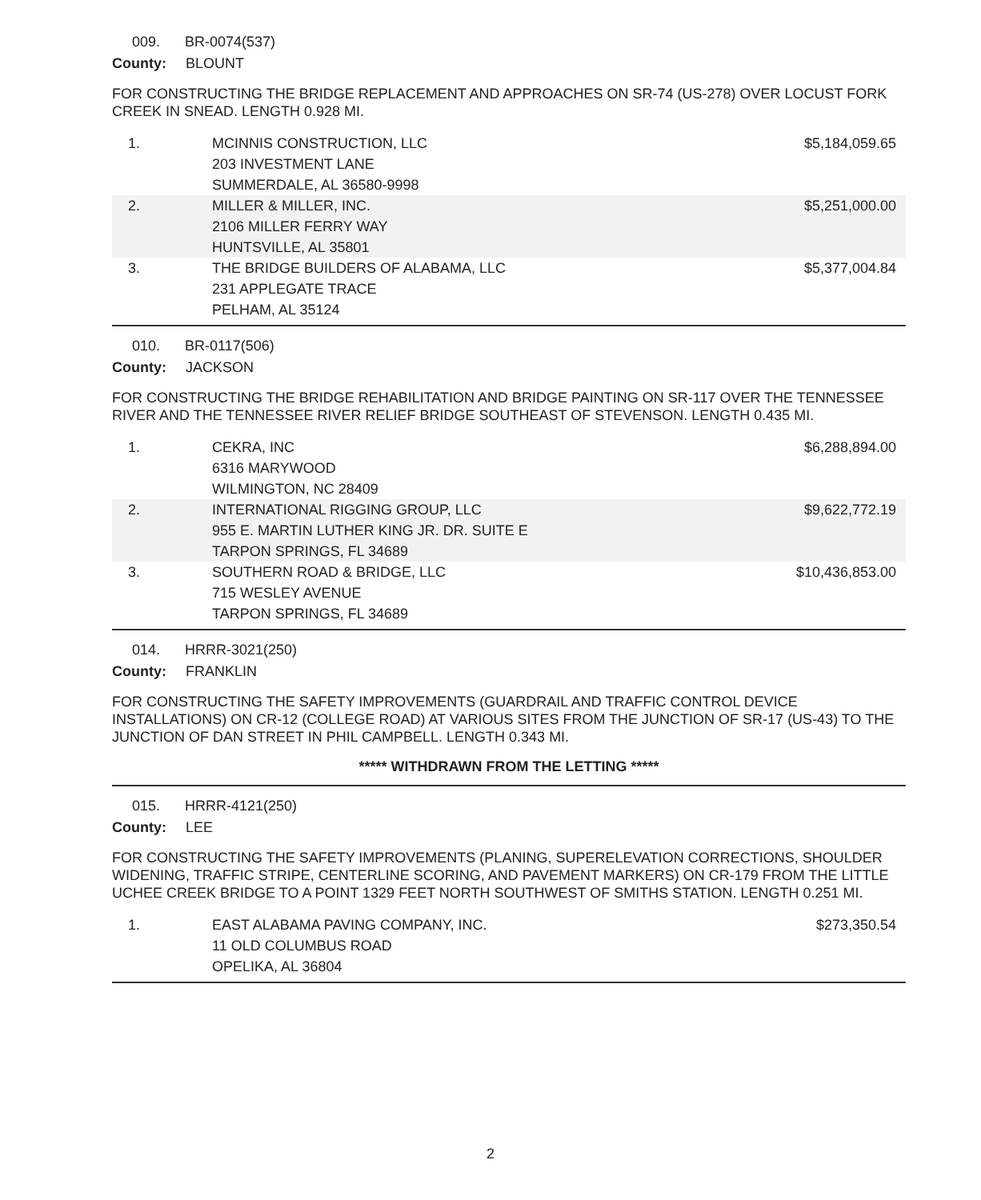009. BR-0074(537)
County: BLOUNT
FOR CONSTRUCTING THE BRIDGE REPLACEMENT AND APPROACHES ON SR-74 (US-278) OVER LOCUST FORK CREEK IN SNEAD. LENGTH 0.928 MI.
| 1. | MCINNIS CONSTRUCTION, LLC 203 INVESTMENT LANE SUMMERDALE, AL 36580-9998 | $5,184,059.65 |
| 2. | MILLER & MILLER, INC. 2106 MILLER FERRY WAY HUNTSVILLE, AL 35801 | $5,251,000.00 |
| 3. | THE BRIDGE BUILDERS OF ALABAMA, LLC 231 APPLEGATE TRACE PELHAM, AL 35124 | $5,377,004.84 |
010. BR-0117(506)
County: JACKSON
FOR CONSTRUCTING THE BRIDGE REHABILITATION AND BRIDGE PAINTING ON SR-117 OVER THE TENNESSEE RIVER AND THE TENNESSEE RIVER RELIEF BRIDGE SOUTHEAST OF STEVENSON. LENGTH 0.435 MI.
| 1. | CEKRA, INC 6316 MARYWOOD WILMINGTON, NC 28409 | $6,288,894.00 |
| 2. | INTERNATIONAL RIGGING GROUP, LLC 955 E. MARTIN LUTHER KING JR. DR. SUITE E TARPON SPRINGS, FL 34689 | $9,622,772.19 |
| 3. | SOUTHERN ROAD & BRIDGE, LLC 715 WESLEY AVENUE TARPON SPRINGS, FL 34689 | $10,436,853.00 |
014. HRRR-3021(250)
County: FRANKLIN
FOR CONSTRUCTING THE SAFETY IMPROVEMENTS (GUARDRAIL AND TRAFFIC CONTROL DEVICE INSTALLATIONS) ON CR-12 (COLLEGE ROAD) AT VARIOUS SITES FROM THE JUNCTION OF SR-17 (US-43) TO THE JUNCTION OF DAN STREET IN PHIL CAMPBELL. LENGTH 0.343 MI.
***** WITHDRAWN FROM THE LETTING *****
015. HRRR-4121(250)
County: LEE
FOR CONSTRUCTING THE SAFETY IMPROVEMENTS (PLANING, SUPERELEVATION CORRECTIONS, SHOULDER WIDENING, TRAFFIC STRIPE, CENTERLINE SCORING, AND PAVEMENT MARKERS) ON CR-179 FROM THE LITTLE UCHEE CREEK BRIDGE TO A POINT 1329 FEET NORTH SOUTHWEST OF SMITHS STATION. LENGTH 0.251 MI.
| 1. | EAST ALABAMA PAVING COMPANY, INC. 11 OLD COLUMBUS ROAD OPELIKA, AL 36804 | $273,350.54 |
2